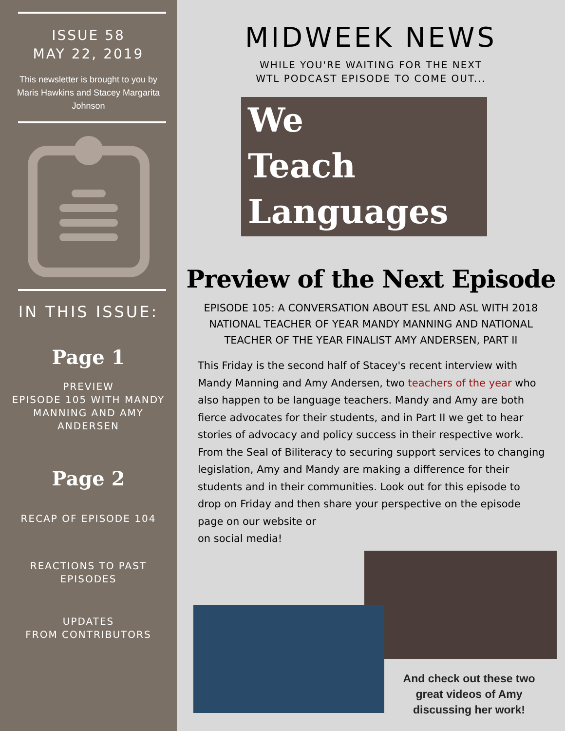ISSUE 58
MAY 22, 2019
This newsletter is brought to you by Maris Hawkins and Stacey Margarita Johnson
IN THIS ISSUE:
Page 1
PREVIEW
EPISODE 105 WITH MANDY MANNING AND AMY ANDERSEN
Page 2
RECAP OF EPISODE 104
REACTIONS TO PAST EPISODES
UPDATES
FROM CONTRIBUTORS
MIDWEEK NEWS
WHILE YOU'RE WAITING FOR THE NEXT
WTL PODCAST EPISODE TO COME OUT...
We
Teach
Languages
Preview of the Next Episode
EPISODE 105: A CONVERSATION ABOUT ESL AND ASL WITH 2018 NATIONAL TEACHER OF YEAR MANDY MANNING AND NATIONAL TEACHER OF THE YEAR FINALIST AMY ANDERSEN, PART II
This Friday is the second half of Stacey's recent interview with Mandy Manning and Amy Andersen, two teachers of the year who also happen to be language teachers. Mandy and Amy are both fierce advocates for their students, and in Part II we get to hear stories of advocacy and policy success in their respective work. From the Seal of Biliteracy to securing support services to changing legislation, Amy and Mandy are making a difference for their students and in their communities. Look out for this episode to drop on Friday and then share your perspective on the episode
page on our website or
on social media!
And check out these two great videos of Amy discussing her work!